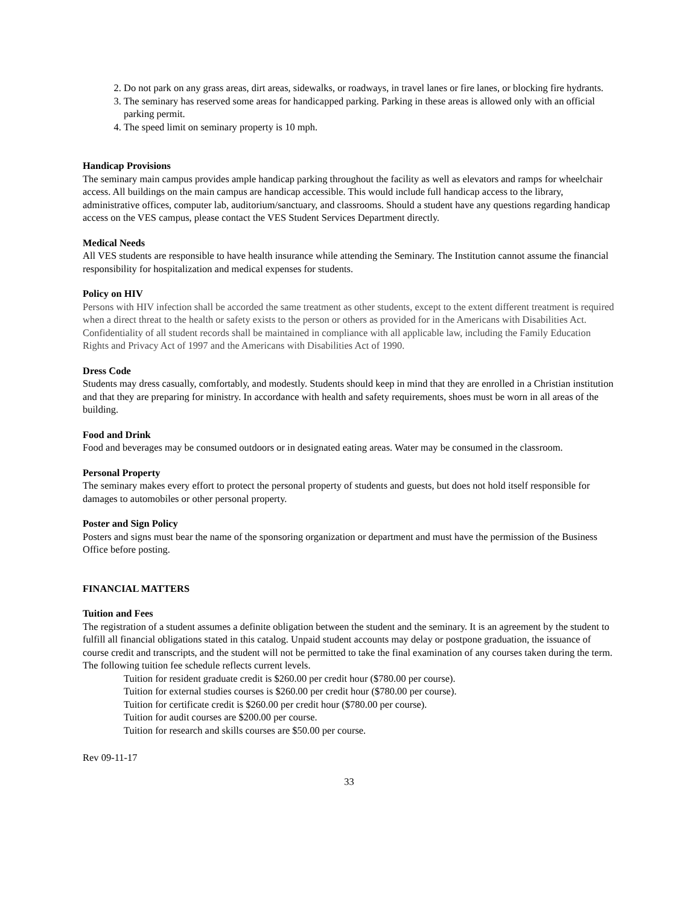2. Do not park on any grass areas, dirt areas, sidewalks, or roadways, in travel lanes or fire lanes, or blocking fire hydrants.
3. The seminary has reserved some areas for handicapped parking. Parking in these areas is allowed only with an official parking permit.
4. The speed limit on seminary property is 10 mph.
Handicap Provisions
The seminary main campus provides ample handicap parking throughout the facility as well as elevators and ramps for wheelchair access. All buildings on the main campus are handicap accessible. This would include full handicap access to the library, administrative offices, computer lab, auditorium/sanctuary, and classrooms. Should a student have any questions regarding handicap access on the VES campus, please contact the VES Student Services Department directly.
Medical Needs
All VES students are responsible to have health insurance while attending the Seminary. The Institution cannot assume the financial responsibility for hospitalization and medical expenses for students.
Policy on HIV
Persons with HIV infection shall be accorded the same treatment as other students, except to the extent different treatment is required when a direct threat to the health or safety exists to the person or others as provided for in the Americans with Disabilities Act. Confidentiality of all student records shall be maintained in compliance with all applicable law, including the Family Education Rights and Privacy Act of 1997 and the Americans with Disabilities Act of 1990.
Dress Code
Students may dress casually, comfortably, and modestly. Students should keep in mind that they are enrolled in a Christian institution and that they are preparing for ministry. In accordance with health and safety requirements, shoes must be worn in all areas of the building.
Food and Drink
Food and beverages may be consumed outdoors or in designated eating areas. Water may be consumed in the classroom.
Personal Property
The seminary makes every effort to protect the personal property of students and guests, but does not hold itself responsible for damages to automobiles or other personal property.
Poster and Sign Policy
Posters and signs must bear the name of the sponsoring organization or department and must have the permission of the Business Office before posting.
FINANCIAL MATTERS
Tuition and Fees
The registration of a student assumes a definite obligation between the student and the seminary. It is an agreement by the student to fulfill all financial obligations stated in this catalog. Unpaid student accounts may delay or postpone graduation, the issuance of course credit and transcripts, and the student will not be permitted to take the final examination of any courses taken during the term. The following tuition fee schedule reflects current levels.
Tuition for resident graduate credit is $260.00 per credit hour ($780.00 per course).
Tuition for external studies courses is $260.00 per credit hour ($780.00 per course).
Tuition for certificate credit is $260.00 per credit hour ($780.00 per course).
Tuition for audit courses are $200.00 per course.
Tuition for research and skills courses are $50.00 per course.
Rev 09-11-17
33